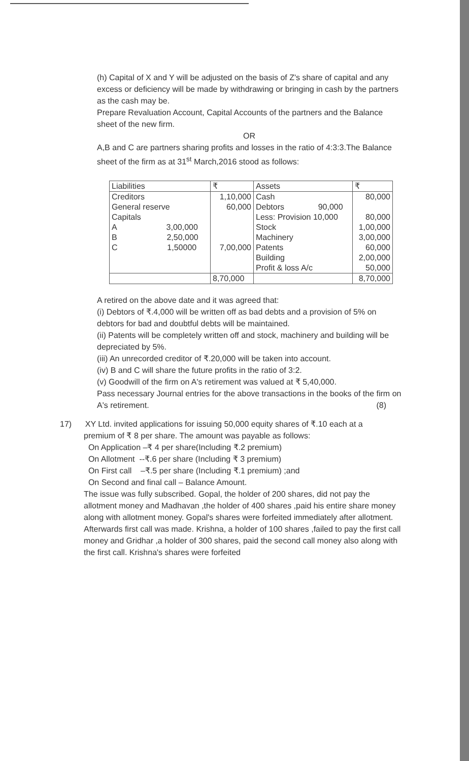(h) Capital of X and Y will be adjusted on the basis of Z's share of capital and any excess or deficiency will be made by withdrawing or bringing in cash by the partners as the cash may be.
Prepare Revaluation Account, Capital Accounts of the partners and the Balance sheet of the new firm.
OR
A,B and C are partners sharing profits and losses in the ratio of 4:3:3.The Balance sheet of the firm as at 31<sup>st</sup> March,2016 stood as follows:
| Liabilities | ₹ | Assets | ₹ |
| Creditors | 1,10,000 | Cash | 80,000 |
| General reserve | 60,000 | Debtors 90,000 | |
| Capitals | | Less: Provision 10,000 | 80,000 |
| A 3,00,000 | | Stock | 1,00,000 |
| B 2,50,000 | | Machinery | 3,00,000 |
| C 1,50000 | 7,00,000 | Patents | 60,000 |
| | | Building | 2,00,000 |
| | | Profit & loss A/c | 50,000 |
| | 8,70,000 | | 8,70,000 |
A retired on the above date and it was agreed that:
(i) Debtors of ₹.4,000 will be written off as bad debts and a provision of 5% on debtors for bad and doubtful debts will be maintained.
(ii) Patents will be completely written off and stock, machinery and building will be depreciated by 5%.
(iii) An unrecorded creditor of ₹.20,000 will be taken into account.
(iv) B and C will share the future profits in the ratio of 3:2.
(v) Goodwill of the firm on A's retirement was valued at ₹ 5,40,000.
Pass necessary Journal entries for the above transactions in the books of the firm on A's retirement. (8)
17) XY Ltd. invited applications for issuing 50,000 equity shares of ₹.10 each at a
premium of ₹ 8 per share. The amount was payable as follows:
On Application –₹ 4 per share(Including ₹.2 premium)
On Allotment --₹.6 per share (Including ₹ 3 premium)
On First call –₹.5 per share (Including ₹.1 premium) ;and
On Second and final call – Balance Amount.
The issue was fully subscribed. Gopal, the holder of 200 shares, did not pay the allotment money and Madhavan ,the holder of 400 shares ,paid his entire share money along with allotment money. Gopal's shares were forfeited immediately after allotment. Afterwards first call was made. Krishna, a holder of 100 shares ,failed to pay the first call money and Gridhar ,a holder of 300 shares, paid the second call money also along with the first call. Krishna's shares were forfeited